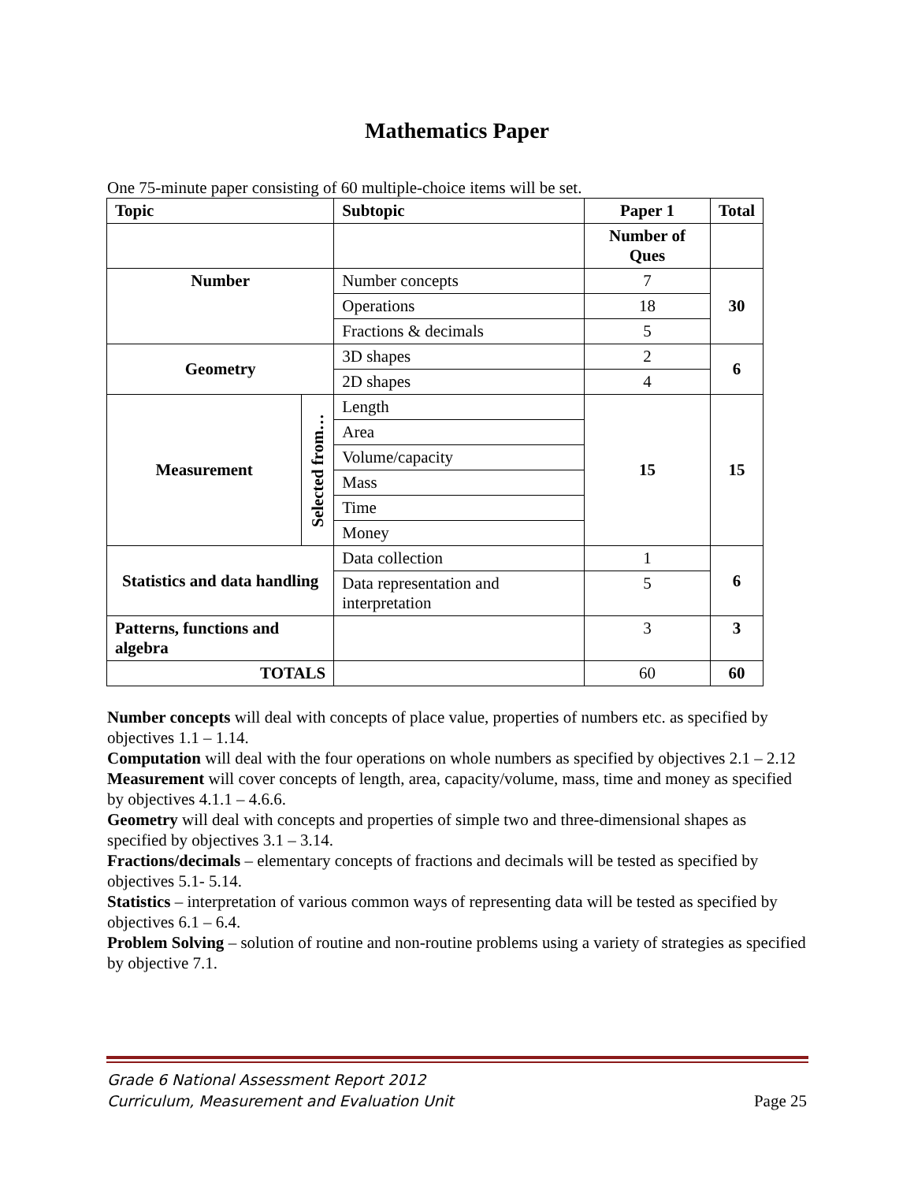Mathematics Paper
One 75-minute paper consisting of 60 multiple-choice items will be set.
| Topic | | Subtopic | Paper 1 | Total |
| --- | --- | --- | --- | --- |
| | | | Number of Ques | |
| Number | | Number concepts | 7 | 30 |
| | | Operations | 18 | |
| | | Fractions & decimals | 5 | |
| Geometry | | 3D shapes | 2 | 6 |
| | | 2D shapes | 4 | |
| Measurement | Selected from… | Length | 15 | 15 |
| | | Area | | |
| | | Volume/capacity | | |
| | | Mass | | |
| | | Time | | |
| | | Money | | |
| Statistics and data handling | | Data collection | 1 | 6 |
| | | Data representation and interpretation | 5 | |
| Patterns, functions and algebra | | | 3 | 3 |
| TOTALS | | | 60 | 60 |
Number concepts will deal with concepts of place value, properties of numbers etc. as specified by objectives 1.1 – 1.14.
Computation will deal with the four operations on whole numbers as specified by objectives 2.1 – 2.12
Measurement will cover concepts of length, area, capacity/volume, mass, time and money as specified by objectives 4.1.1 – 4.6.6.
Geometry will deal with concepts and properties of simple two and three-dimensional shapes as specified by objectives 3.1 – 3.14.
Fractions/decimals – elementary concepts of fractions and decimals will be tested as specified by objectives 5.1- 5.14.
Statistics – interpretation of various common ways of representing data will be tested as specified by objectives 6.1 – 6.4.
Problem Solving – solution of routine and non-routine problems using a variety of strategies as specified by objective 7.1.
Grade 6 National Assessment Report 2012
Curriculum, Measurement and Evaluation Unit
Page 25